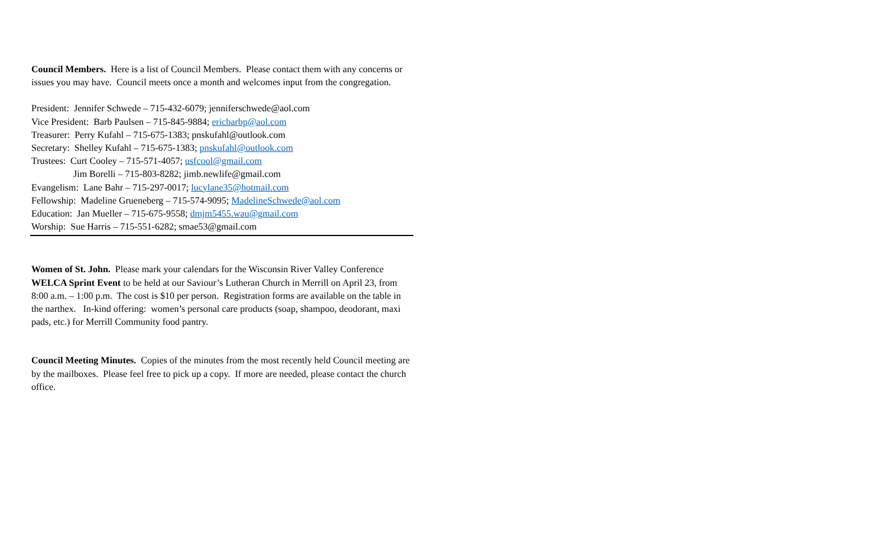Council Members. Here is a list of Council Members. Please contact them with any concerns or issues you may have. Council meets once a month and welcomes input from the congregation.
President: Jennifer Schwede – 715-432-6079; jenniferschwede@aol.com
Vice President: Barb Paulsen – 715-845-9884; ericbarbp@aol.com
Treasurer: Perry Kufahl – 715-675-1383; pnskufahl@outlook.com
Secretary: Shelley Kufahl – 715-675-1383; pnskufahl@outlook.com
Trustees: Curt Cooley – 715-571-4057; usfcool@gmail.com
Jim Borelli – 715-803-8282; jimb.newlife@gmail.com
Evangelism: Lane Bahr – 715-297-0017; lucylane35@hotmail.com
Fellowship: Madeline Grueneberg – 715-574-9095; MadelineSchwede@aol.com
Education: Jan Mueller – 715-675-9558; dmjm5455.wau@gmail.com
Worship: Sue Harris – 715-551-6282; smae53@gmail.com
Women of St. John. Please mark your calendars for the Wisconsin River Valley Conference WELCA Sprint Event to be held at our Saviour’s Lutheran Church in Merrill on April 23, from 8:00 a.m. – 1:00 p.m. The cost is $10 per person. Registration forms are available on the table in the narthex. In-kind offering: women’s personal care products (soap, shampoo, deodorant, maxi pads, etc.) for Merrill Community food pantry.
Council Meeting Minutes. Copies of the minutes from the most recently held Council meeting are by the mailboxes. Please feel free to pick up a copy. If more are needed, please contact the church office.